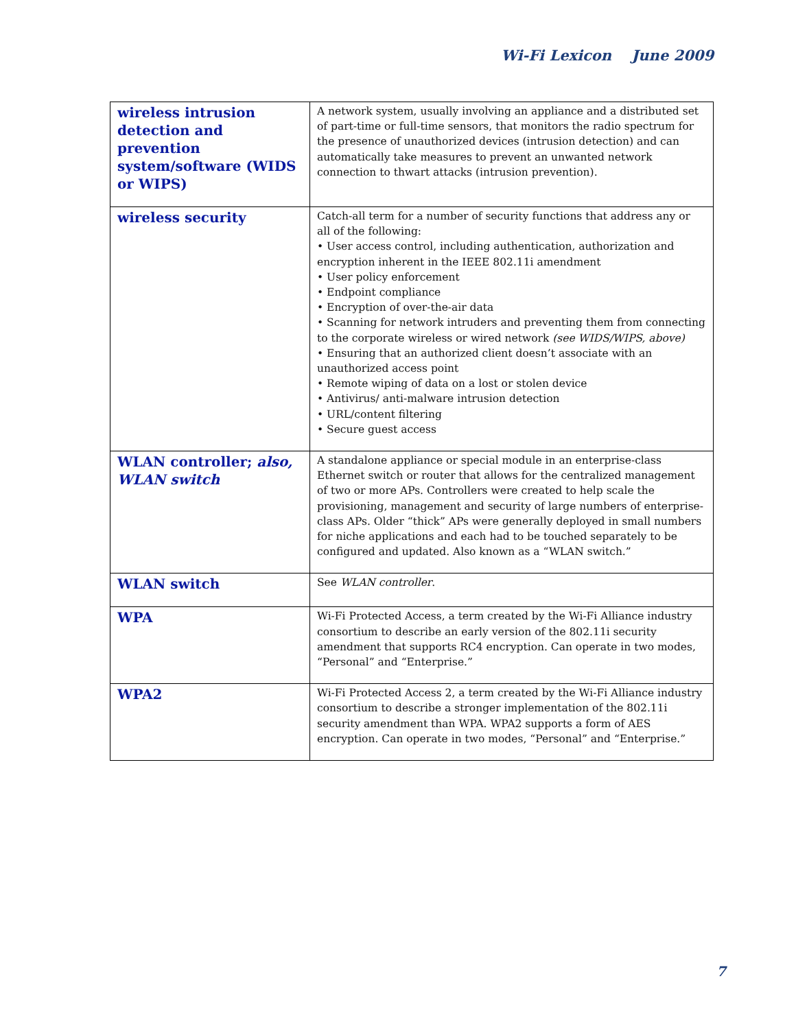Wi-Fi Lexicon June 2009
| wireless intrusion detection and prevention system/software (WIDS or WIPS) | A network system, usually involving an appliance and a distributed set of part-time or full-time sensors, that monitors the radio spectrum for the presence of unauthorized devices (intrusion detection) and can automatically take measures to prevent an unwanted network connection to thwart attacks (intrusion prevention). |
| wireless security | Catch-all term for a number of security functions that address any or all of the following: • User access control, including authentication, authorization and encryption inherent in the IEEE 802.11i amendment • User policy enforcement • Endpoint compliance • Encryption of over-the-air data • Scanning for network intruders and preventing them from connecting to the corporate wireless or wired network (see WIDS/WIPS, above) • Ensuring that an authorized client doesn’t associate with an unauthorized access point • Remote wiping of data on a lost or stolen device • Antivirus/ anti-malware intrusion detection • URL/content filtering • Secure guest access |
| WLAN controller; also, WLAN switch | A standalone appliance or special module in an enterprise-class Ethernet switch or router that allows for the centralized management of two or more APs. Controllers were created to help scale the provisioning, management and security of large numbers of enterprise-class APs. Older “thick” APs were generally deployed in small numbers for niche applications and each had to be touched separately to be configured and updated. Also known as a “WLAN switch.” |
| WLAN switch | See WLAN controller . |
| WPA | Wi-Fi Protected Access, a term created by the Wi-Fi Alliance industry consortium to describe an early version of the 802.11i security amendment that supports RC4 encryption. Can operate in two modes, “Personal” and “Enterprise.” |
| WPA2 | Wi-Fi Protected Access 2, a term created by the Wi-Fi Alliance industry consortium to describe a stronger implementation of the 802.11i security amendment than WPA. WPA2 supports a form of AES encryption. Can operate in two modes, “Personal” and “Enterprise.” |
7